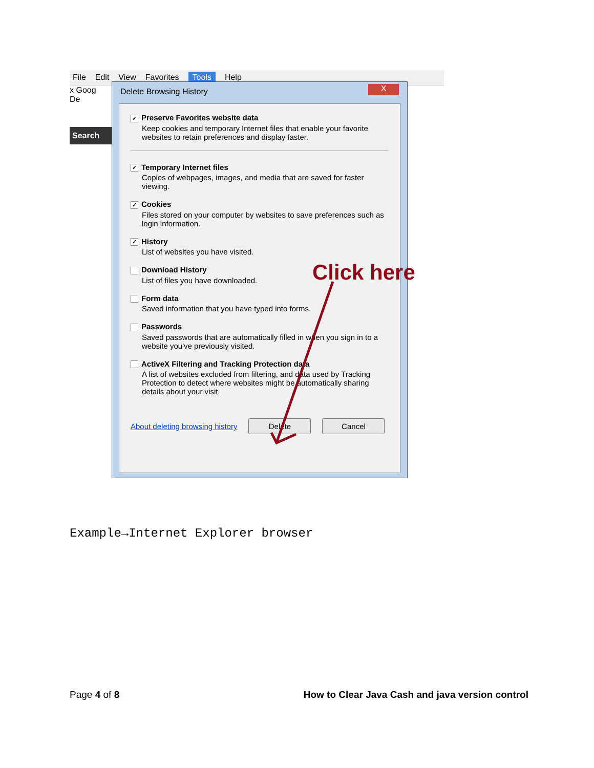File Edit View Favorites Tools Help
x Goog
De
Search
Delete Browsing History X
✓ Preserve Favorites website data
Keep cookies and temporary Internet files that enable your favorite websites to retain preferences and display faster.
✓ Temporary Internet files
Copies of webpages, images, and media that are saved for faster viewing.
✓ Cookies
Files stored on your computer by websites to save preferences such as login information.
✓ History
List of websites you have visited.
Download History
List of files you have downloaded.
Form data
Saved information that you have typed into forms.
Passwords
Saved passwords that are automatically filled in when you sign in to a website you've previously visited.
ActiveX Filtering and Tracking Protection data
A list of websites excluded from filtering, and data used by Tracking Protection to detect where websites might be automatically sharing details about your visit.
About deleting browsing history Delete Cancel
Click here
Example→Internet Explorer browser
Page 4 of 8 How to Clear Java Cash and java version control